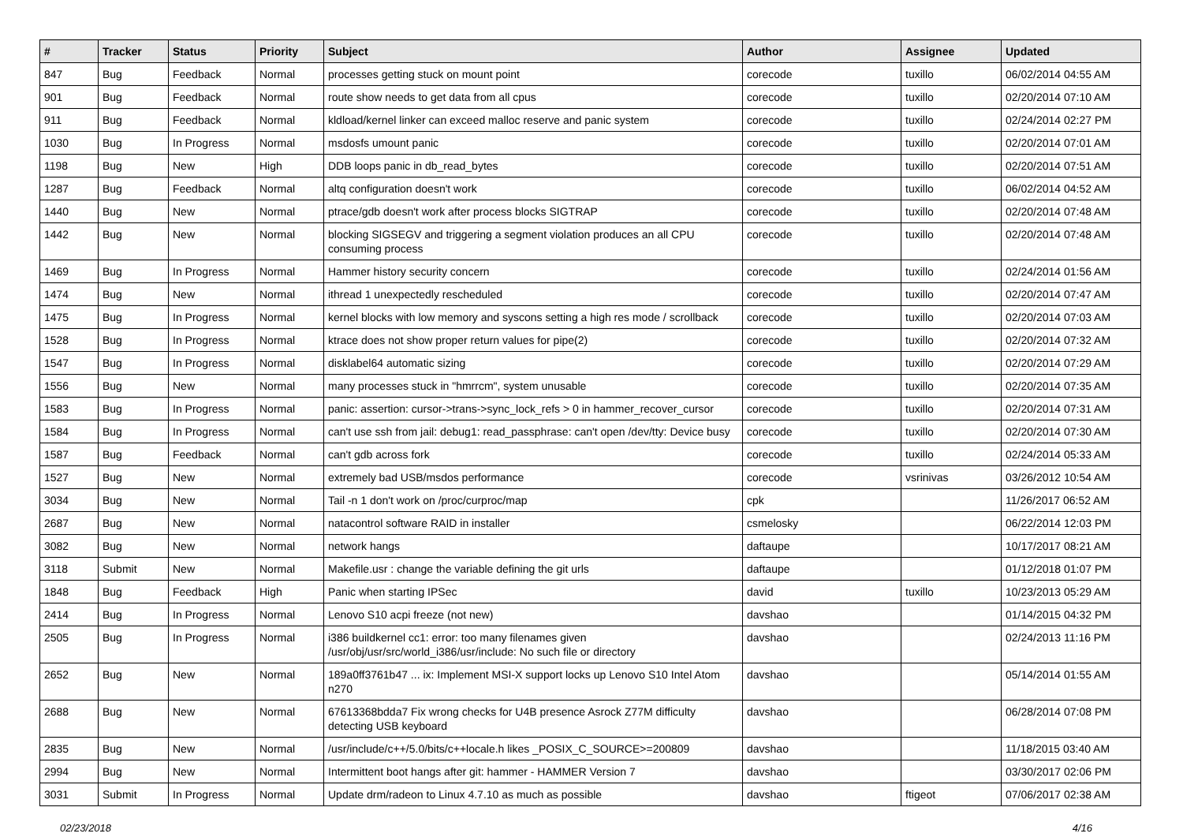| # | Tracker | Status | Priority | Subject | Author | Assignee | Updated |
| --- | --- | --- | --- | --- | --- | --- | --- |
| 847 | Bug | Feedback | Normal | processes getting stuck on mount point | corecode | tuxillo | 06/02/2014 04:55 AM |
| 901 | Bug | Feedback | Normal | route show needs to get data from all cpus | corecode | tuxillo | 02/20/2014 07:10 AM |
| 911 | Bug | Feedback | Normal | kldload/kernel linker can exceed malloc reserve and panic system | corecode | tuxillo | 02/24/2014 02:27 PM |
| 1030 | Bug | In Progress | Normal | msdosfs umount panic | corecode | tuxillo | 02/20/2014 07:01 AM |
| 1198 | Bug | New | High | DDB loops panic in db_read_bytes | corecode | tuxillo | 02/20/2014 07:51 AM |
| 1287 | Bug | Feedback | Normal | altq configuration doesn't work | corecode | tuxillo | 06/02/2014 04:52 AM |
| 1440 | Bug | New | Normal | ptrace/gdb doesn't work after process blocks SIGTRAP | corecode | tuxillo | 02/20/2014 07:48 AM |
| 1442 | Bug | New | Normal | blocking SIGSEGV and triggering a segment violation produces an all CPU consuming process | corecode | tuxillo | 02/20/2014 07:48 AM |
| 1469 | Bug | In Progress | Normal | Hammer history security concern | corecode | tuxillo | 02/24/2014 01:56 AM |
| 1474 | Bug | New | Normal | ithread 1 unexpectedly rescheduled | corecode | tuxillo | 02/20/2014 07:47 AM |
| 1475 | Bug | In Progress | Normal | kernel blocks with low memory and syscons setting a high res mode / scrollback | corecode | tuxillo | 02/20/2014 07:03 AM |
| 1528 | Bug | In Progress | Normal | ktrace does not show proper return values for pipe(2) | corecode | tuxillo | 02/20/2014 07:32 AM |
| 1547 | Bug | In Progress | Normal | disklabel64 automatic sizing | corecode | tuxillo | 02/20/2014 07:29 AM |
| 1556 | Bug | New | Normal | many processes stuck in "hmrrcm", system unusable | corecode | tuxillo | 02/20/2014 07:35 AM |
| 1583 | Bug | In Progress | Normal | panic: assertion: cursor->trans->sync_lock_refs > 0 in hammer_recover_cursor | corecode | tuxillo | 02/20/2014 07:31 AM |
| 1584 | Bug | In Progress | Normal | can't use ssh from jail: debug1: read_passphrase: can't open /dev/tty: Device busy | corecode | tuxillo | 02/20/2014 07:30 AM |
| 1587 | Bug | Feedback | Normal | can't gdb across fork | corecode | tuxillo | 02/24/2014 05:33 AM |
| 1527 | Bug | New | Normal | extremely bad USB/msdos performance | corecode | vsrinivas | 03/26/2012 10:54 AM |
| 3034 | Bug | New | Normal | Tail -n 1 don't work on /proc/curproc/map | cpk | | 11/26/2017 06:52 AM |
| 2687 | Bug | New | Normal | natacontrol software RAID in installer | csmelosky | | 06/22/2014 12:03 PM |
| 3082 | Bug | New | Normal | network hangs | daftaupe | | 10/17/2017 08:21 AM |
| 3118 | Submit | New | Normal | Makefile.usr : change the variable defining the git urls | daftaupe | | 01/12/2018 01:07 PM |
| 1848 | Bug | Feedback | High | Panic when starting IPSec | david | tuxillo | 10/23/2013 05:29 AM |
| 2414 | Bug | In Progress | Normal | Lenovo S10 acpi freeze (not new) | davshao | | 01/14/2015 04:32 PM |
| 2505 | Bug | In Progress | Normal | i386 buildkernel cc1: error: too many filenames given /usr/obj/usr/src/world_i386/usr/include: No such file or directory | davshao | | 02/24/2013 11:16 PM |
| 2652 | Bug | New | Normal | 189a0ff3761b47 ... ix: Implement MSI-X support locks up Lenovo S10 Intel Atom n270 | davshao | | 05/14/2014 01:55 AM |
| 2688 | Bug | New | Normal | 67613368bdda7 Fix wrong checks for U4B presence Asrock Z77M difficulty detecting USB keyboard | davshao | | 06/28/2014 07:08 PM |
| 2835 | Bug | New | Normal | /usr/include/c++/5.0/bits/c++locale.h likes _POSIX_C_SOURCE>=200809 | davshao | | 11/18/2015 03:40 AM |
| 2994 | Bug | New | Normal | Intermittent boot hangs after git: hammer - HAMMER Version 7 | davshao | | 03/30/2017 02:06 PM |
| 3031 | Submit | In Progress | Normal | Update drm/radeon to Linux 4.7.10 as much as possible | davshao | ftigeot | 07/06/2017 02:38 AM |
02/23/2018 4/16